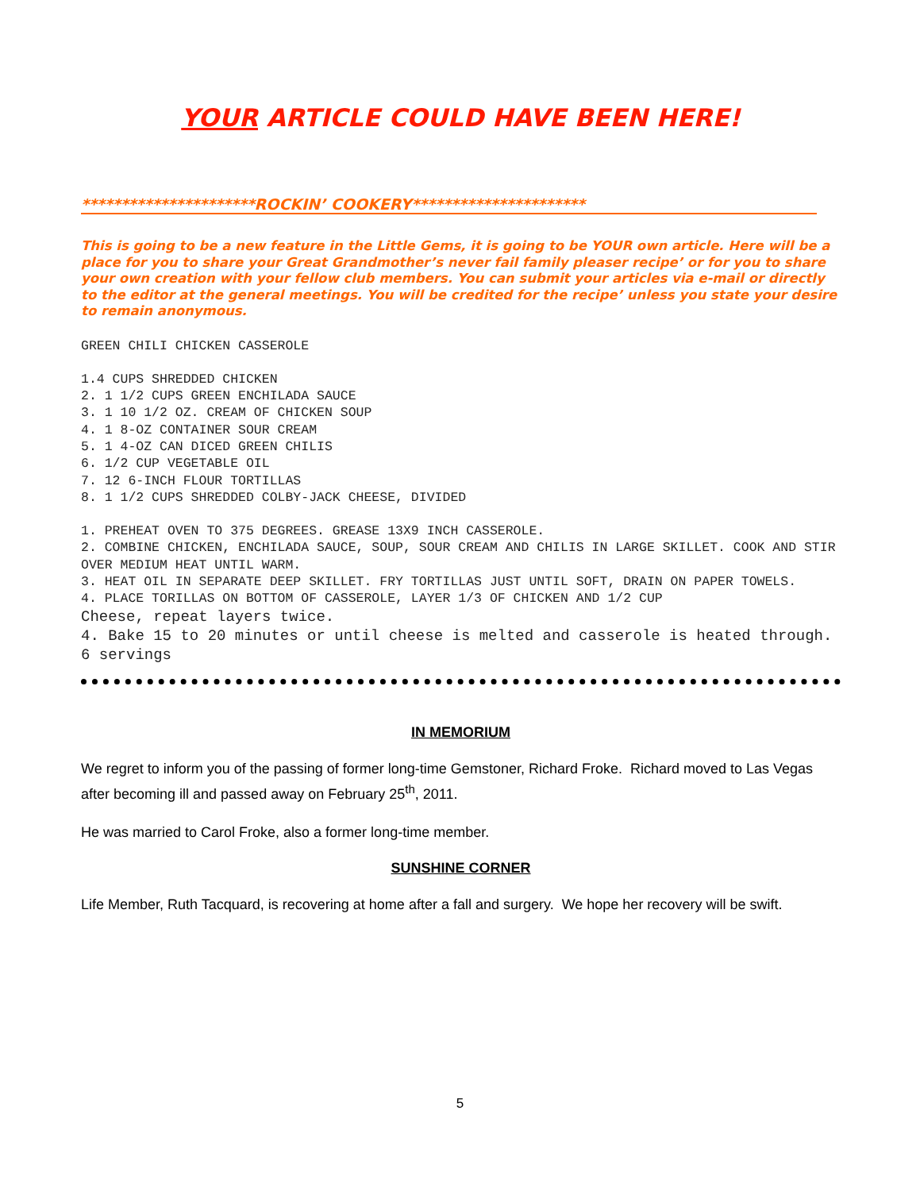YOUR ARTICLE COULD HAVE BEEN HERE!
**********************ROCKIN’ COOKERY**********************
This is going to be a new feature in the Little Gems, it is going to be YOUR own article. Here will be a place for you to share your Great Grandmother’s never fail family pleaser recipe’ or for you to share your own creation with your fellow club members. You can submit your articles via e-mail or directly to the editor at the general meetings. You will be credited for the recipe’ unless you state your desire to remain anonymous.
GREEN CHILI CHICKEN CASSEROLE
1.4 CUPS SHREDDED CHICKEN
2. 1 1/2 CUPS GREEN ENCHILADA SAUCE
3. 1 10 1/2 OZ. CREAM OF CHICKEN SOUP
4. 1 8-OZ CONTAINER SOUR CREAM
5. 1 4-OZ CAN DICED GREEN CHILIS
6. 1/2 CUP VEGETABLE OIL
7. 12 6-INCH FLOUR TORTILLAS
8. 1 1/2 CUPS SHREDDED COLBY-JACK CHEESE, DIVIDED
1. PREHEAT OVEN TO 375 DEGREES. GREASE 13X9 INCH CASSEROLE.
2. COMBINE CHICKEN, ENCHILADA SAUCE, SOUP, SOUR CREAM AND CHILIS IN LARGE SKILLET. COOK AND STIR OVER MEDIUM HEAT UNTIL WARM.
3. HEAT OIL IN SEPARATE DEEP SKILLET. FRY TORTILLAS JUST UNTIL SOFT, DRAIN ON PAPER TOWELS.
4. PLACE TORILLAS ON BOTTOM OF CASSEROLE, LAYER 1/3 OF CHICKEN AND 1/2 CUP
Cheese, repeat layers twice.
4. Bake 15 to 20 minutes or until cheese is melted and casserole is heated through. 6 servings
IN MEMORIUM
We regret to inform you of the passing of former long-time Gemstoner, Richard Froke. Richard moved to Las Vegas after becoming ill and passed away on February 25<sup>th</sup>, 2011.
He was married to Carol Froke, also a former long-time member.
SUNSHINE CORNER
Life Member, Ruth Tacquard, is recovering at home after a fall and surgery. We hope her recovery will be swift.
5